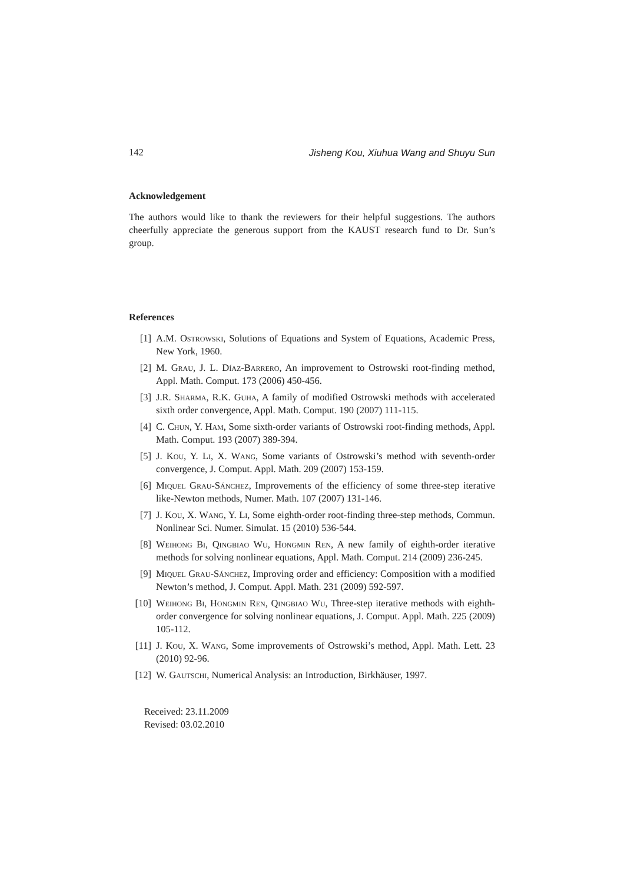142 Jisheng Kou, Xiuhua Wang and Shuyu Sun
Acknowledgement
The authors would like to thank the reviewers for their helpful suggestions. The authors cheerfully appreciate the generous support from the KAUST research fund to Dr. Sun’s group.
References
[1] A.M. Ostrowski, Solutions of Equations and System of Equations, Academic Press, New York, 1960.
[2] M. Grau, J. L. Díaz-Barrero, An improvement to Ostrowski root-finding method, Appl. Math. Comput. 173 (2006) 450-456.
[3] J.R. Sharma, R.K. Guha, A family of modified Ostrowski methods with accelerated sixth order convergence, Appl. Math. Comput. 190 (2007) 111-115.
[4] C. Chun, Y. Ham, Some sixth-order variants of Ostrowski root-finding methods, Appl. Math. Comput. 193 (2007) 389-394.
[5] J. Kou, Y. Li, X. Wang, Some variants of Ostrowski’s method with seventh-order convergence, J. Comput. Appl. Math. 209 (2007) 153-159.
[6] Miquel Grau-Sánchez, Improvements of the efficiency of some three-step iterative like-Newton methods, Numer. Math. 107 (2007) 131-146.
[7] J. Kou, X. Wang, Y. Li, Some eighth-order root-finding three-step methods, Commun. Nonlinear Sci. Numer. Simulat. 15 (2010) 536-544.
[8] Weihong Bi, Qingbiao Wu, Hongmin Ren, A new family of eighth-order iterative methods for solving nonlinear equations, Appl. Math. Comput. 214 (2009) 236-245.
[9] Miquel Grau-Sánchez, Improving order and efficiency: Composition with a modified Newton’s method, J. Comput. Appl. Math. 231 (2009) 592-597.
[10] Weihong Bi, Hongmin Ren, Qingbiao Wu, Three-step iterative methods with eighth-order convergence for solving nonlinear equations, J. Comput. Appl. Math. 225 (2009) 105-112.
[11] J. Kou, X. Wang, Some improvements of Ostrowski’s method, Appl. Math. Lett. 23 (2010) 92-96.
[12] W. Gautschi, Numerical Analysis: an Introduction, Birkhäuser, 1997.
Received: 23.11.2009
Revised: 03.02.2010